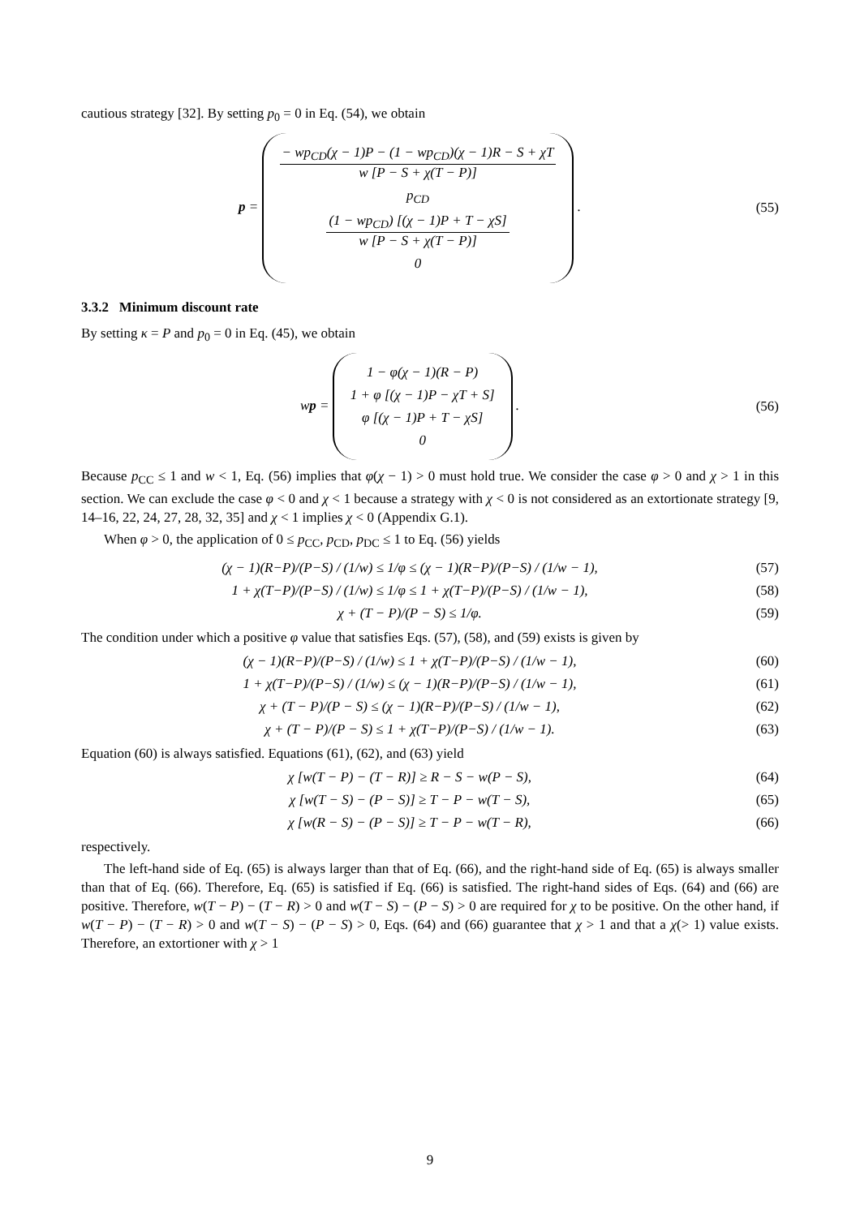cautious strategy [32]. By setting p<sub>0</sub> = 0 in Eq. (54), we obtain
p =
− wp<sub>CD</sub>(χ − 1)P − (1 − wp<sub>CD</sub>)(χ − 1)R − S + χT w [P − S + χ(T − P)]
p<sub>CD</sub>
(1 − wp<sub>CD</sub>) [(χ − 1)P + T − χS] w [P − S + χ(T − P)]
0
.
(55)
3.3.2 Minimum discount rate
By setting κ = P and p<sub>0</sub> = 0 in Eq. (45), we obtain
wp =
1 − φ(χ − 1)(R − P)
1 + φ [(χ − 1)P − χT + S]
φ [(χ − 1)P + T − χS]
0
.
(56)
Because p<sub>CC</sub> ≤ 1 and w < 1, Eq. (56) implies that φ(χ − 1) > 0 must hold true. We consider the case φ > 0 and χ > 1 in this section. We can exclude the case φ < 0 and χ < 1 because a strategy with χ < 0 is not considered as an extortionate strategy [9, 14–16, 22, 24, 27, 28, 32, 35] and χ < 1 implies χ < 0 (Appendix G.1).
When φ > 0, the application of 0 ≤ p<sub>CC</sub>, p<sub>CD</sub>, p<sub>DC</sub> ≤ 1 to Eq. (56) yields
(χ − 1)(R−P)/(P−S) / (1/w) ≤ 1/φ ≤ (χ − 1)(R−P)/(P−S) / (1/w − 1),
(57)
1 + χ(T−P)/(P−S) / (1/w) ≤ 1/φ ≤ 1 + χ(T−P)/(P−S) / (1/w − 1),
(58)
χ + (T − P)/(P − S) ≤ 1/φ. (59)
The condition under which a positive φ value that satisfies Eqs. (57), (58), and (59) exists is given by
(χ − 1)(R−P)/(P−S) / (1/w) ≤ 1 + χ(T−P)/(P−S) / (1/w − 1),
(60)
1 + χ(T−P)/(P−S) / (1/w) ≤ (χ − 1)(R−P)/(P−S) / (1/w − 1),
(61)
χ + (T − P)/(P − S) ≤ (χ − 1)(R−P)/(P−S) / (1/w − 1),
(62)
χ + (T − P)/(P − S) ≤ 1 + χ(T−P)/(P−S) / (1/w − 1).
(63)
Equation (60) is always satisfied. Equations (61), (62), and (63) yield
χ [w(T − P) − (T − R)] ≥ R − S − w(P − S),
(64)
χ [w(T − S) − (P − S)] ≥ T − P − w(T − S),
(65)
χ [w(R − S) − (P − S)] ≥ T − P − w(T − R),
(66)
respectively.
The left-hand side of Eq. (65) is always larger than that of Eq. (66), and the right-hand side of Eq. (65) is always smaller than that of Eq. (66). Therefore, Eq. (65) is satisfied if Eq. (66) is satisfied. The right-hand sides of Eqs. (64) and (66) are positive. Therefore, w(T − P) − (T − R) > 0 and w(T − S) − (P − S) > 0 are required for χ to be positive. On the other hand, if w(T − P) − (T − R) > 0 and w(T − S) − (P − S) > 0, Eqs. (64) and (66) guarantee that χ > 1 and that a χ(> 1) value exists. Therefore, an extortioner with χ > 1
9